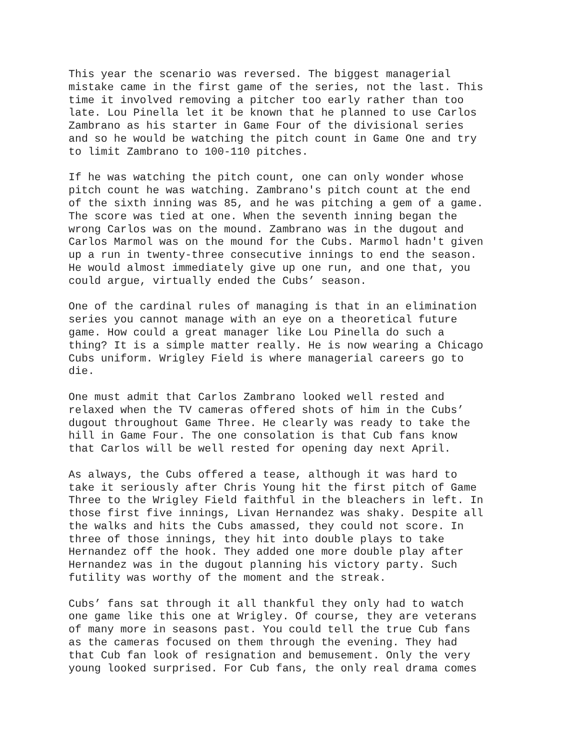This year the scenario was reversed. The biggest managerial mistake came in the first game of the series, not the last. This time it involved removing a pitcher too early rather than too late. Lou Pinella let it be known that he planned to use Carlos Zambrano as his starter in Game Four of the divisional series and so he would be watching the pitch count in Game One and try to limit Zambrano to 100-110 pitches.
If he was watching the pitch count, one can only wonder whose pitch count he was watching. Zambrano's pitch count at the end of the sixth inning was 85, and he was pitching a gem of a game. The score was tied at one. When the seventh inning began the wrong Carlos was on the mound. Zambrano was in the dugout and Carlos Marmol was on the mound for the Cubs. Marmol hadn't given up a run in twenty-three consecutive innings to end the season. He would almost immediately give up one run, and one that, you could argue, virtually ended the Cubs’ season.
One of the cardinal rules of managing is that in an elimination series you cannot manage with an eye on a theoretical future game. How could a great manager like Lou Pinella do such a thing? It is a simple matter really. He is now wearing a Chicago Cubs uniform. Wrigley Field is where managerial careers go to die.
One must admit that Carlos Zambrano looked well rested and relaxed when the TV cameras offered shots of him in the Cubs’ dugout throughout Game Three. He clearly was ready to take the hill in Game Four. The one consolation is that Cub fans know that Carlos will be well rested for opening day next April.
As always, the Cubs offered a tease, although it was hard to take it seriously after Chris Young hit the first pitch of Game Three to the Wrigley Field faithful in the bleachers in left. In those first five innings, Livan Hernandez was shaky. Despite all the walks and hits the Cubs amassed, they could not score. In three of those innings, they hit into double plays to take Hernandez off the hook. They added one more double play after Hernandez was in the dugout planning his victory party. Such futility was worthy of the moment and the streak.
Cubs’ fans sat through it all thankful they only had to watch one game like this one at Wrigley. Of course, they are veterans of many more in seasons past. You could tell the true Cub fans as the cameras focused on them through the evening. They had that Cub fan look of resignation and bemusement. Only the very young looked surprised. For Cub fans, the only real drama comes